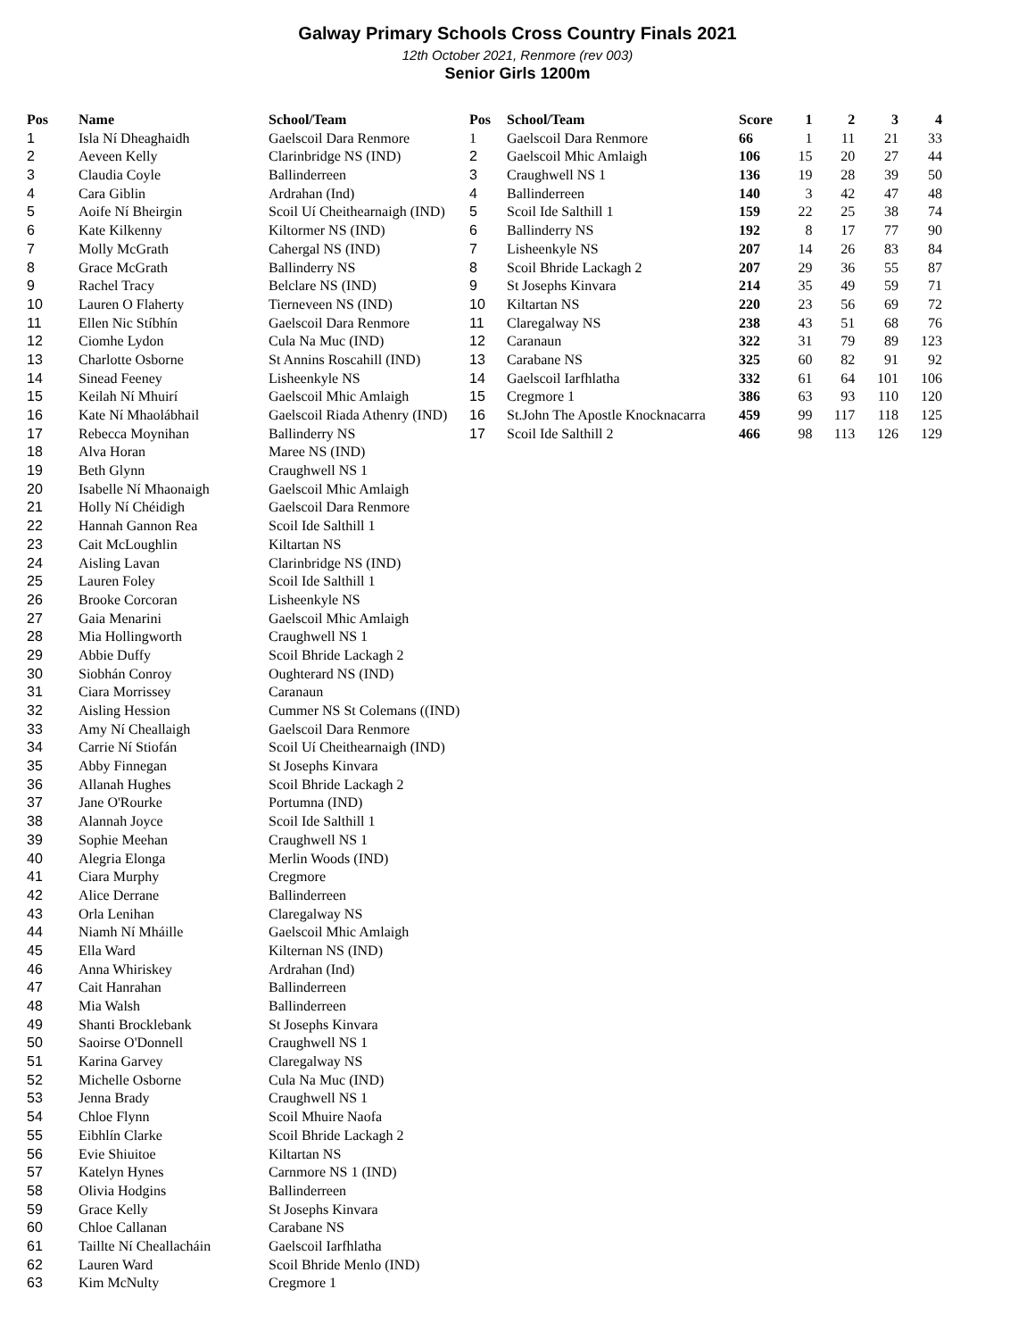Galway Primary Schools Cross Country Finals 2021
12th October 2021, Renmore (rev 003)
Senior Girls 1200m
| Pos | Name | School/Team |
| --- | --- | --- |
| 1 | Isla Ní Dheaghaidh | Gaelscoil Dara Renmore |
| 2 | Aeveen Kelly | Clarinbridge NS (IND) |
| 3 | Claudia Coyle | Ballinderreen |
| 4 | Cara Giblin | Ardrahan (Ind) |
| 5 | Aoife Ní Bheirgin | Scoil Uí Cheithearnaigh (IND) |
| 6 | Kate Kilkenny | Kiltormer NS (IND) |
| 7 | Molly McGrath | Cahergal NS (IND) |
| 8 | Grace McGrath | Ballinderry NS |
| 9 | Rachel Tracy | Belclare NS (IND) |
| 10 | Lauren O Flaherty | Tierneveen NS (IND) |
| 11 | Ellen Nic Stíbhín | Gaelscoil Dara Renmore |
| 12 | Ciomhe Lydon | Cula Na Muc (IND) |
| 13 | Charlotte Osborne | St Annins Roscahill (IND) |
| 14 | Sinead Feeney | Lisheenkyle NS |
| 15 | Keilah Ní Mhuirí | Gaelscoil Mhic Amlaigh |
| 16 | Kate Ní Mhaolábhail | Gaelscoil Riada Athenry (IND) |
| 17 | Rebecca Moynihan | Ballinderry NS |
| 18 | Alva Horan | Maree NS (IND) |
| 19 | Beth Glynn | Craughwell NS 1 |
| 20 | Isabelle Ní Mhaonaigh | Gaelscoil Mhic Amlaigh |
| 21 | Holly Ní Chéidigh | Gaelscoil Dara Renmore |
| 22 | Hannah Gannon Rea | Scoil Ide Salthill 1 |
| 23 | Cait McLoughlin | Kiltartan NS |
| 24 | Aisling Lavan | Clarinbridge NS (IND) |
| 25 | Lauren Foley | Scoil Ide Salthill 1 |
| 26 | Brooke Corcoran | Lisheenkyle NS |
| 27 | Gaia Menarini | Gaelscoil Mhic Amlaigh |
| 28 | Mia Hollingworth | Craughwell NS 1 |
| 29 | Abbie Duffy | Scoil Bhride Lackagh 2 |
| 30 | Siobhán Conroy | Oughterard NS (IND) |
| 31 | Ciara Morrissey | Caranaun |
| 32 | Aisling Hession | Cummer NS St Colemans ((IND) |
| 33 | Amy Ní Cheallaigh | Gaelscoil Dara Renmore |
| 34 | Carrie Ní Stiofán | Scoil Uí Cheithearnaigh (IND) |
| 35 | Abby Finnegan | St Josephs Kinvara |
| 36 | Allanah Hughes | Scoil Bhride Lackagh 2 |
| 37 | Jane O'Rourke | Portumna (IND) |
| 38 | Alannah Joyce | Scoil Ide Salthill 1 |
| 39 | Sophie Meehan | Craughwell NS 1 |
| 40 | Alegria Elonga | Merlin Woods (IND) |
| 41 | Ciara Murphy | Cregmore |
| 42 | Alice Derrane | Ballinderreen |
| 43 | Orla Lenihan | Claregalway NS |
| 44 | Niamh Ní Mháille | Gaelscoil Mhic Amlaigh |
| 45 | Ella Ward | Kilternan NS (IND) |
| 46 | Anna Whiriskey | Ardrahan (Ind) |
| 47 | Cait Hanrahan | Ballinderreen |
| 48 | Mia Walsh | Ballinderreen |
| 49 | Shanti Brocklebank | St Josephs Kinvara |
| 50 | Saoirse O'Donnell | Craughwell NS 1 |
| 51 | Karina Garvey | Claregalway NS |
| 52 | Michelle Osborne | Cula Na Muc (IND) |
| 53 | Jenna Brady | Craughwell NS 1 |
| 54 | Chloe Flynn | Scoil Mhuire Naofa |
| 55 | Eibhlín Clarke | Scoil Bhride Lackagh 2 |
| 56 | Evie Shiuitoe | Kiltartan NS |
| 57 | Katelyn Hynes | Carnmore NS 1 (IND) |
| 58 | Olivia Hodgins | Ballinderreen |
| 59 | Grace Kelly | St Josephs Kinvara |
| 60 | Chloe Callanan | Carabane NS |
| 61 | Taillte Ní Cheallacháin | Gaelscoil Iarfhlatha |
| 62 | Lauren Ward | Scoil Bhride Menlo (IND) |
| 63 | Kim McNulty | Cregmore 1 |
| Pos | School/Team | Score | 1 | 2 | 3 | 4 |
| --- | --- | --- | --- | --- | --- | --- |
| 1 | Gaelscoil Dara Renmore | 66 | 1 | 11 | 21 | 33 |
| 2 | Gaelscoil Mhic Amlaigh | 106 | 15 | 20 | 27 | 44 |
| 3 | Craughwell NS 1 | 136 | 19 | 28 | 39 | 50 |
| 4 | Ballinderreen | 140 | 3 | 42 | 47 | 48 |
| 5 | Scoil Ide Salthill 1 | 159 | 22 | 25 | 38 | 74 |
| 6 | Ballinderry NS | 192 | 8 | 17 | 77 | 90 |
| 7 | Lisheenkyle NS | 207 | 14 | 26 | 83 | 84 |
| 8 | Scoil Bhride Lackagh 2 | 207 | 29 | 36 | 55 | 87 |
| 9 | St Josephs Kinvara | 214 | 35 | 49 | 59 | 71 |
| 10 | Kiltartan NS | 220 | 23 | 56 | 69 | 72 |
| 11 | Claregalway NS | 238 | 43 | 51 | 68 | 76 |
| 12 | Caranaun | 322 | 31 | 79 | 89 | 123 |
| 13 | Carabane NS | 325 | 60 | 82 | 91 | 92 |
| 14 | Gaelscoil Iarfhlatha | 332 | 61 | 64 | 101 | 106 |
| 15 | Cregmore 1 | 386 | 63 | 93 | 110 | 120 |
| 16 | St.John The Apostle Knocknacarra | 459 | 99 | 117 | 118 | 125 |
| 17 | Scoil Ide Salthill 2 | 466 | 98 | 113 | 126 | 129 |